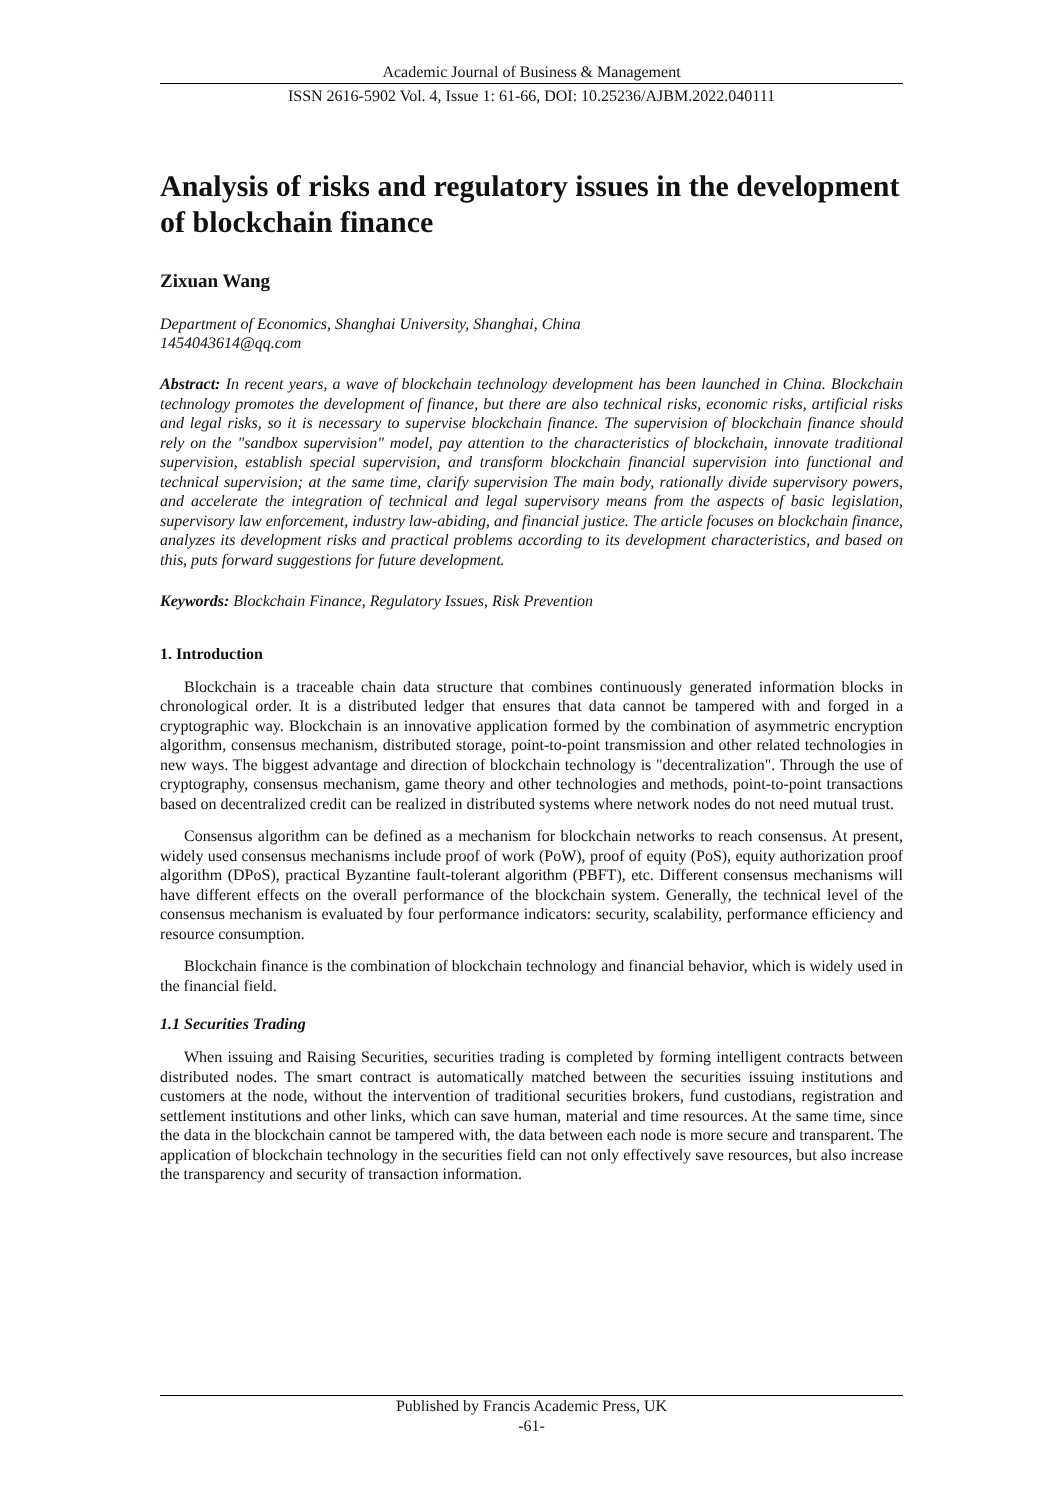Academic Journal of Business & Management
ISSN 2616-5902 Vol. 4, Issue 1: 61-66, DOI: 10.25236/AJBM.2022.040111
Analysis of risks and regulatory issues in the development of blockchain finance
Zixuan Wang
Department of Economics, Shanghai University, Shanghai, China
1454043614@qq.com
Abstract: In recent years, a wave of blockchain technology development has been launched in China. Blockchain technology promotes the development of finance, but there are also technical risks, economic risks, artificial risks and legal risks, so it is necessary to supervise blockchain finance. The supervision of blockchain finance should rely on the "sandbox supervision" model, pay attention to the characteristics of blockchain, innovate traditional supervision, establish special supervision, and transform blockchain financial supervision into functional and technical supervision; at the same time, clarify supervision The main body, rationally divide supervisory powers, and accelerate the integration of technical and legal supervisory means from the aspects of basic legislation, supervisory law enforcement, industry law-abiding, and financial justice. The article focuses on blockchain finance, analyzes its development risks and practical problems according to its development characteristics, and based on this, puts forward suggestions for future development.
Keywords: Blockchain Finance, Regulatory Issues, Risk Prevention
1. Introduction
Blockchain is a traceable chain data structure that combines continuously generated information blocks in chronological order. It is a distributed ledger that ensures that data cannot be tampered with and forged in a cryptographic way. Blockchain is an innovative application formed by the combination of asymmetric encryption algorithm, consensus mechanism, distributed storage, point-to-point transmission and other related technologies in new ways. The biggest advantage and direction of blockchain technology is "decentralization". Through the use of cryptography, consensus mechanism, game theory and other technologies and methods, point-to-point transactions based on decentralized credit can be realized in distributed systems where network nodes do not need mutual trust.
Consensus algorithm can be defined as a mechanism for blockchain networks to reach consensus. At present, widely used consensus mechanisms include proof of work (PoW), proof of equity (PoS), equity authorization proof algorithm (DPoS), practical Byzantine fault-tolerant algorithm (PBFT), etc. Different consensus mechanisms will have different effects on the overall performance of the blockchain system. Generally, the technical level of the consensus mechanism is evaluated by four performance indicators: security, scalability, performance efficiency and resource consumption.
Blockchain finance is the combination of blockchain technology and financial behavior, which is widely used in the financial field.
1.1 Securities Trading
When issuing and Raising Securities, securities trading is completed by forming intelligent contracts between distributed nodes. The smart contract is automatically matched between the securities issuing institutions and customers at the node, without the intervention of traditional securities brokers, fund custodians, registration and settlement institutions and other links, which can save human, material and time resources. At the same time, since the data in the blockchain cannot be tampered with, the data between each node is more secure and transparent. The application of blockchain technology in the securities field can not only effectively save resources, but also increase the transparency and security of transaction information.
Published by Francis Academic Press, UK
-61-